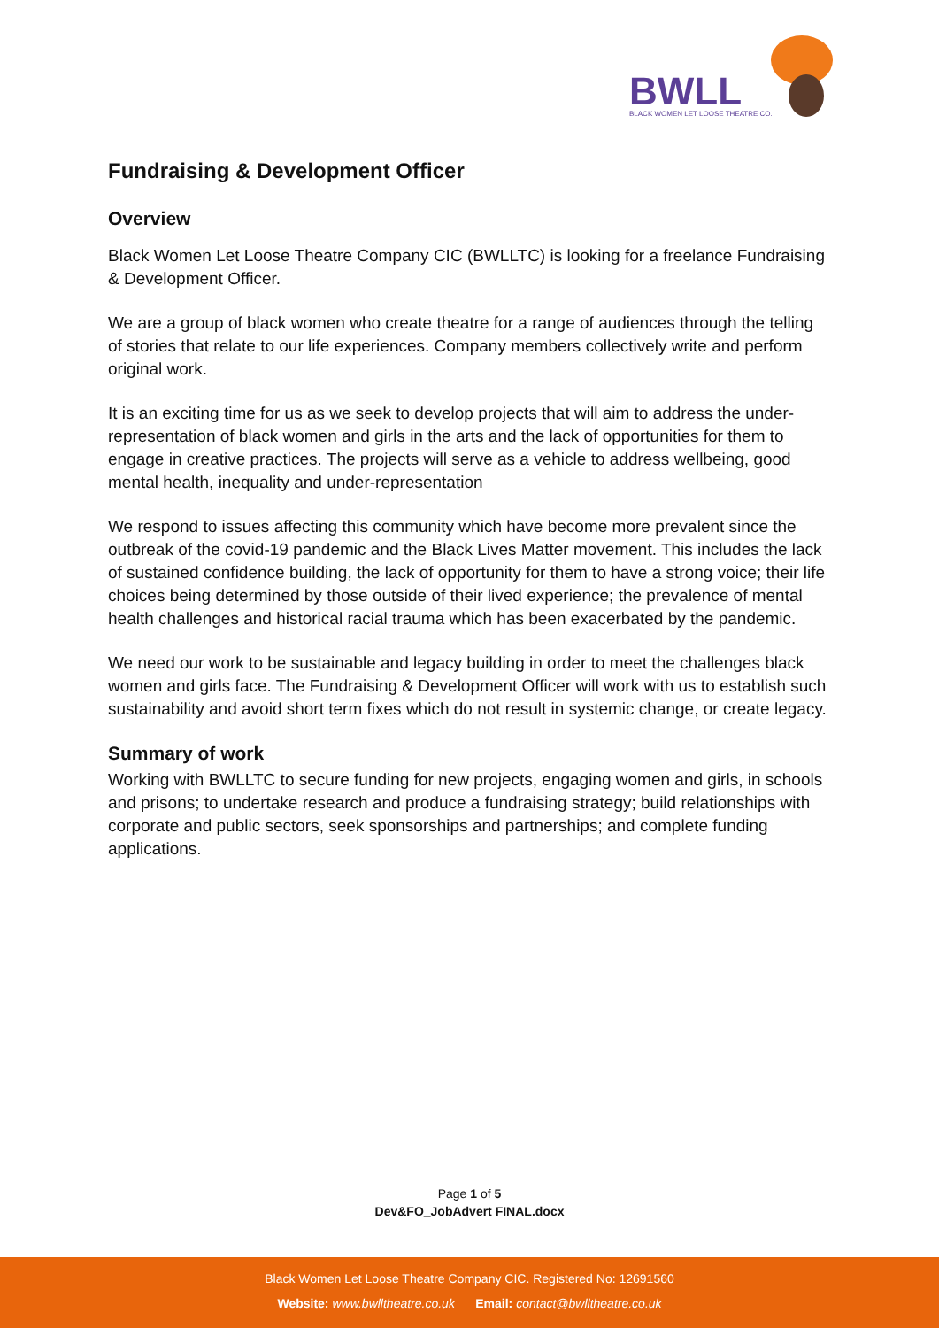BWLL
BLACK WOMEN LET LOOSE THEATRE CO.
Fundraising & Development Officer
Overview
Black Women Let Loose Theatre Company CIC (BWLLTC) is looking for a freelance Fundraising & Development Officer.
We are a group of black women who create theatre for a range of audiences through the telling of stories that relate to our life experiences. Company members collectively write and perform original work.
It is an exciting time for us as we seek to develop projects that will aim to address the under-representation of black women and girls in the arts and the lack of opportunities for them to engage in creative practices. The projects will serve as a vehicle to address wellbeing, good mental health, inequality and under-representation
We respond to issues affecting this community which have become more prevalent since the outbreak of the covid-19 pandemic and the Black Lives Matter movement. This includes the lack of sustained confidence building, the lack of opportunity for them to have a strong voice; their life choices being determined by those outside of their lived experience; the prevalence of mental health challenges and historical racial trauma which has been exacerbated by the pandemic.
We need our work to be sustainable and legacy building in order to meet the challenges black women and girls face. The Fundraising & Development Officer will work with us to establish such sustainability and avoid short term fixes which do not result in systemic change, or create legacy.
Summary of work
Working with BWLLTC to secure funding for new projects, engaging women and girls, in schools and prisons; to undertake research and produce a fundraising strategy; build relationships with corporate and public sectors, seek sponsorships and partnerships; and complete funding applications.
Page 1 of 5
Dev&FO_JobAdvert FINAL.docx
Black Women Let Loose Theatre Company CIC. Registered No: 12691560
Website: www.bwlltheatre.co.uk Email: contact@bwlltheatre.co.uk